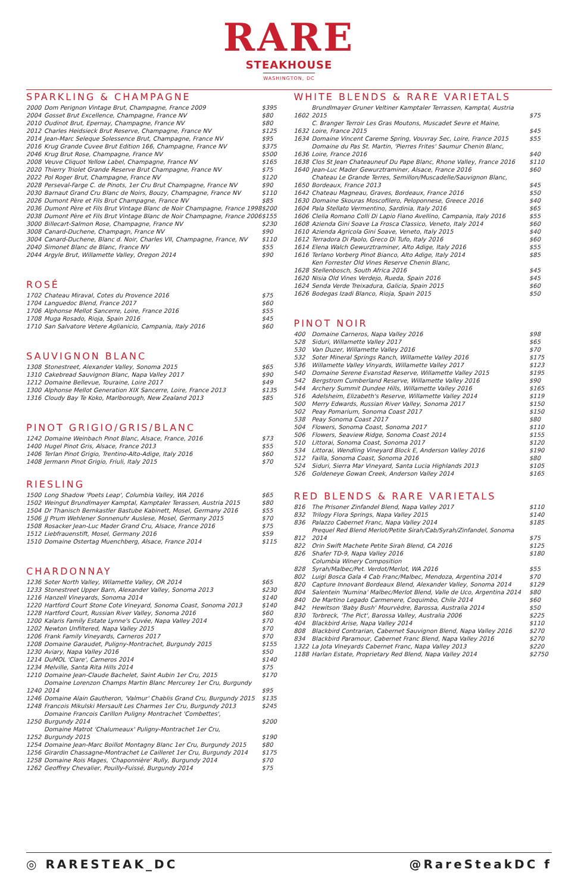RARE
STEAKHOUSE
WASHINGTON, DC
SPARKLING & CHAMPAGNE
| 2000 | Dom Perignon Vintage Brut, Champagne, France 2009 | $395 |
| 2004 | Gosset Brut Excellence, Champagne, France NV | $80 |
| 2010 | Oudinot Brut, Epernay, Champagne, France NV | $80 |
| 2012 | Charles Heidsieck Brut Reserve, Champagne, France NV | $125 |
| 2014 | Jean-Marc Seleque Solessence Brut, Champagne, France NV | $95 |
| 2016 | Krug Grande Cuvee Brut Edition 166, Champagne, France NV | $375 |
| 2046 | Krug Brut Rose, Champagne, France NV | $500 |
| 2008 | Veuve Cliquot Yellow Label, Champagne, France NV | $165 |
| 2020 | Thierry Triolet Grande Reserve Brut Champagne, France NV | $75 |
| 2022 | Pol Roger Brut, Champagne, France NV | $120 |
| 2028 | Perseval-Farge C. de Pinots, 1er Cru Brut Champagne, France NV | $90 |
| 2030 | Barnaut Grand Cru Blanc de Noirs, Bouzy, Champagne, France NV | $110 |
| 2026 | Dumont Père et Fils Brut Champagne, France NV | $85 |
| 2036 | Dumont Père et Fils Brut Vintage Blanc de Noir Champagne, France 1998 | $200 |
| 2038 | Dumont Père et Fils Brut Vintage Blanc de Noir Champagne, France 2006 | $155 |
| 3000 | Billecart-Salmon Rose, Champagne, France NV | $230 |
| 3008 | Canard-Duchene, Champagn, France NV | $90 |
| 3004 | Canard-Duchene, Blanc d. Noir, Charles VII, Champagne, France, NV | $110 |
| 2040 | Simonet Blanc de Blanc, France NV | $55 |
| 2044 | Argyle Brut, Willamette Valley, Oregon 2014 | $90 |
ROSÉ
| 1702 | Chateau Miraval, Cotes du Provence 2016 | $75 |
| 1704 | Languedoc Blend, France 2017 | $60 |
| 1706 | Alphonse Mellot Sancerre, Loire, France 2016 | $55 |
| 1708 | Muga Rosado, Rioja, Spain 2016 | $45 |
| 1710 | San Salvatore Vetere Aglianicio, Campania, Italy 2016 | $60 |
SAUVIGNON BLANC
| 1308 | Stonestreet, Alexander Valley, Sonoma 2015 | $65 |
| 1310 | Cakebread Sauvignon Blanc, Napa Valley 2017 | $90 |
| 1212 | Domaine Bellevue, Touraine, Loire 2017 | $49 |
| 1300 | Alphonse Mellot Generation XIX Sancerre, Loire, France 2013 | $135 |
| 1316 | Cloudy Bay Te Koko, Marlborough, New Zealand 2013 | $85 |
PINOT GRIGIO/GRIS/BLANC
| 1242 | Domaine Weinbach Pinot Blanc, Alsace, France, 2016 | $73 |
| 1400 | Hugel Pinot Gris, Alsace, France 2013 | $55 |
| 1406 | Terlan Pinot Grigio, Trentino-Alto-Adige, Italy 2016 | $60 |
| 1408 | Jermann Pinot Grigio, Friuli, Italy 2015 | $70 |
RIESLING
| 1500 | Long Shadow 'Poets Leap', Columbia Valley, WA 2016 | $65 |
| 1502 | Weingut Brundlmayer Kamptal, Kamptaler Terassen, Austria 2015 | $80 |
| 1504 | Dr Thanisch Bernkastler Bastube Kabinett, Mosel, Germany 2016 | $55 |
| 1506 | JJ Prum Wehlener Sonnenuhr Auslese, Mosel, Germany 2015 | $70 |
| 1508 | Rosacker Jean-Luc Mader Grand Cru, Alsace, France 2016 | $75 |
| 1512 | Liebfrauenstift, Mosel, Germany 2016 | $59 |
| 1510 | Domaine Ostertag Muenchberg, Alsace, France 2014 | $115 |
CHARDONNAY
| 1236 | Soter North Valley, Wilamette Valley, OR 2014 | $65 |
| 1233 | Stonestreet Upper Barn, Alexander Valley, Sonoma 2013 | $230 |
| 1216 | Hanzell Vineyards, Sonoma 2014 | $140 |
| 1220 | Hartford Court Stone Cote Vineyard, Sonoma Coast, Sonoma 2013 | $140 |
| 1228 | Hartford Court, Russian River Valley, Sonoma 2016 | $60 |
| 1200 | Kalaris Family Estate Lynne's Cuvée, Napa Valley 2014 | $70 |
| 1202 | Newton Unfiltered, Napa Valley 2015 | $70 |
| 1206 | Frank Family Vineyards, Carneros 2017 | $70 |
| 1208 | Domaine Garaudet, Puligny-Montrachet, Burgundy 2015 | $155 |
| 1230 | Aviary, Napa Valley 2016 | $50 |
| 1214 | DuMOL 'Clare', Carneros 2014 | $140 |
| 1234 | Melville, Santa Rita Hills 2014 | $75 |
| 1210 | Domaine Jean-Claude Bachelet, Saint Aubin 1er Cru, 2015 | $170 |
| 1240 | Domaine Lorenzon Champs Martin Blanc Mercurey 1er Cru, Burgundy 2014 | $95 |
| 1246 | Domaine Alain Gautheron, 'Valmur' Chablis Grand Cru, Burgundy 2015 | $135 |
| 1248 | Francois Mikulski Mersault Les Charmes 1er Cru, Burgundy 2013 | $245 |
| 1250 | Domaine Francois Carillon Puligny Montrachet 'Combettes', Burgundy 2014 | $200 |
| 1252 | Domaine Matrot 'Chalumeaux' Puligny-Montrachet 1er Cru, Burgundy 2015 | $190 |
| 1254 | Domaine Jean-Marc Boillot Montagny Blanc 1er Cru, Burgundy 2015 | $80 |
| 1256 | Girardin Chassagne-Montrachet Le Cailleret 1er Cru, Burgundy 2014 | $175 |
| 1258 | Domaine Rois Mages, 'Chaponnière' Rully, Burgundy 2014 | $70 |
| 1262 | Geoffrey Chevalier, Pouilly-Fuissé, Burgundy 2014 | $75 |
WHITE BLENDS & RARE VARIETALS
| 1602 | Brundlmayer Gruner Veltiner Kamptaler Terrassen, Kamptal, Austria 2015 | $75 |
| 1632 | C. Branger Terroir Les Gras Moutons, Muscadet Sevre et Maine, Loire, France 2015 | $45 |
| 1634 | Domaine Vincent Careme Spring, Vouvray Sec, Loire, France 2015 | $55 |
| 1636 | Domaine du Pas St. Martin, 'Pierres Frites' Saumur Chenin Blanc, Loire, France 2016 | $40 |
| 1638 | Clos St Jean Chateauneuf Du Pape Blanc, Rhone Valley, France 2016 | $110 |
| 1640 | Jean-Luc Mader Gewurztraminer, Alsace, France 2016 | $60 |
| 1650 | Chateau Le Grande Terres, Semillon/Muscadelle/Sauvignon Blanc, Bordeaux, France 2013 | $45 |
| 1642 | Chateau Magneau, Graves, Bordeaux, France 2016 | $50 |
| 1630 | Domaine Skouras Moscofilero, Peloponnese, Greece 2016 | $40 |
| 1604 | Pala Stellato Vermentino, Sardinia, Italy 2016 | $65 |
| 1606 | Clelia Romano Colli Di Lapio Fiano Avellino, Campania, Italy 2016 | $55 |
| 1608 | Azienda Gini Soave La Frosca Classico, Veneto, Italy 2014 | $60 |
| 1610 | Azienda Agricola Gini Soave, Veneto, Italy 2015 | $40 |
| 1612 | Terradora Di Paolo, Greco Di Tufo, Italy 2016 | $60 |
| 1614 | Elena Walch Gewurztraminer, Alto Adige, Italy 2016 | $55 |
| 1616 | Terlano Vorberg Pinot Bianco, Alto Adige, Italy 2014 | $85 |
| 1628 | Ken Forrester Old Vines Reserve Chenin Blanc, Stellenbosch, South Africa 2016 | $45 |
| 1620 | Nisia Old Vines Verdejo, Rueda, Spain 2016 | $45 |
| 1624 | Senda Verde Treixadura, Galicia, Spain 2015 | $60 |
| 1626 | Bodegas Izadi Blanco, Rioja, Spain 2015 | $50 |
PINOT NOIR
| 400 | Domaine Carneros, Napa Valley 2016 | $98 |
| 528 | Siduri, Willamette Valley 2017 | $65 |
| 530 | Van Duzer, Willamette Valley 2016 | $70 |
| 532 | Soter Mineral Springs Ranch, Willamette Valley 2016 | $175 |
| 536 | Willamette Valley Vinyards, Willamette Valley 2017 | $123 |
| 540 | Domaine Serene Evanstad Reserve, Willamette Valley 2015 | $195 |
| 542 | Bergstrom Cumberland Reserve, Willamette Valley 2016 | $90 |
| 544 | Archery Summit Dundee Hills, Willamette Valley 2016 | $165 |
| 516 | Adelsheim, Elizabeth's Reserve, Willamette Valley 2014 | $119 |
| 500 | Merry Edwards, Russian River Valley, Sonoma 2017 | $150 |
| 502 | Peay Pomarium, Sonoma Coast 2017 | $150 |
| 538 | Peay Sonoma Coast 2017 | $80 |
| 504 | Flowers, Sonoma Coast, Sonoma 2017 | $110 |
| 506 | Flowers, Seaview Ridge, Sonoma Coast 2014 | $155 |
| 510 | Littorai, Sonoma Coast, Sonoma 2017 | $120 |
| 534 | Littorai, Wendling Vineyard Block E, Anderson Valley 2016 | $190 |
| 512 | Failla, Sonoma Coast, Sonoma 2016 | $80 |
| 524 | Siduri, Sierra Mar Vineyard, Santa Lucia Highlands 2013 | $105 |
| 526 | Goldeneye Gowan Creek, Anderson Valley 2014 | $165 |
RED BLENDS & RARE VARIETALS
| 816 | The Prisoner Zinfandel Blend, Napa Valley 2017 | $110 |
| 832 | Trilogy Flora Springs, Napa Valley 2015 | $140 |
| 836 | Palazzo Cabernet Franc, Napa Valley 2014 | $185 |
| 812 | Prequel Red Blend Merlot/Petite Sirah/Cab/Syrah/Zinfandel, Sonoma 2014 | $75 |
| 822 | Orin Swift Machete Petite Sirah Blend, CA 2016 | $125 |
| 826 | Shafer TD-9, Napa Valley 2016 | $180 |
| 828 | Columbia Winery Composition Syrah/Malbec/Pet. Verdot/Merlot, WA 2016 | $55 |
| 802 | Luigi Bosca Gala 4 Cab Franc/Malbec, Mendoza, Argentina 2014 | $70 |
| 820 | Capture Innovant Bordeaux Blend, Alexander Valley, Sonoma 2014 | $129 |
| 804 | Salentein 'Numina' Malbec/Merlot Blend, Valle de Uco, Argentina 2014 | $80 |
| 840 | De Martino Legado Carmenere, Coquimbo, Chile 2014 | $60 |
| 842 | Hewitson 'Baby Bush' Mourvèdre, Barossa, Australia 2014 | $50 |
| 830 | Torbreck, 'The Pict', Barossa Valley, Australia 2006 | $225 |
| 404 | Blackbird Arise, Napa Valley 2014 | $110 |
| 808 | Blackbird Contrarian, Cabernet Sauvignon Blend, Napa Valley 2016 | $270 |
| 834 | Blackbird Paramour, Cabernet Franc Blend, Napa Valley 2016 | $270 |
| 1322 | La Jota Vineyards Cabernet Franc, Napa Valley 2013 | $220 |
| 1188 | Harlan Estate, Proprietary Red Blend, Napa Valley 2014 | $2750 |
◎ RARESTEAK_DC @RareSteakDC f